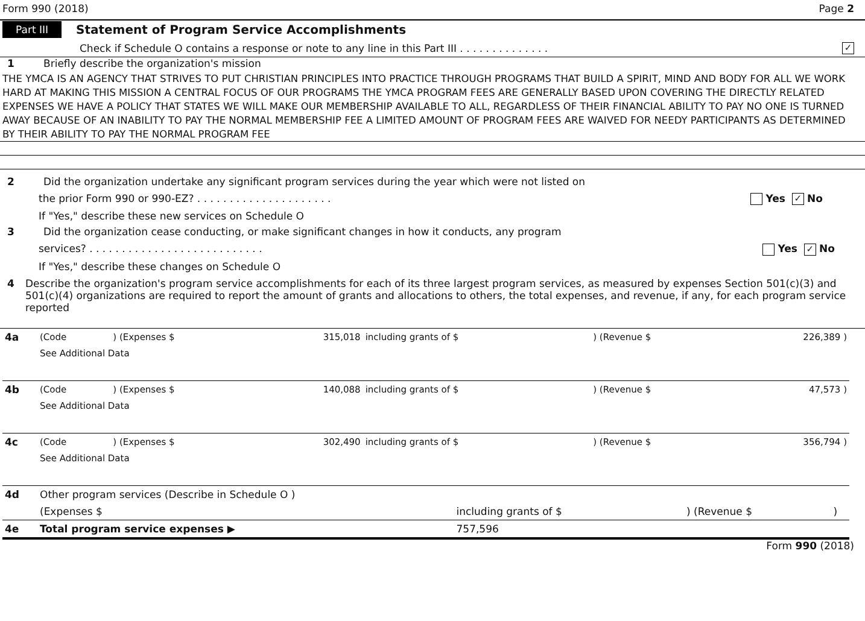Form 990 (2018) Page 2
Part III Statement of Program Service Accomplishments
Check if Schedule O contains a response or note to any line in this Part III . . . . . . . . . . . . . . ✓
1 Briefly describe the organization's mission
THE YMCA IS AN AGENCY THAT STRIVES TO PUT CHRISTIAN PRINCIPLES INTO PRACTICE THROUGH PROGRAMS THAT BUILD A SPIRIT, MIND AND BODY FOR ALL WE WORK HARD AT MAKING THIS MISSION A CENTRAL FOCUS OF OUR PROGRAMS THE YMCA PROGRAM FEES ARE GENERALLY BASED UPON COVERING THE DIRECTLY RELATED EXPENSES WE HAVE A POLICY THAT STATES WE WILL MAKE OUR MEMBERSHIP AVAILABLE TO ALL, REGARDLESS OF THEIR FINANCIAL ABILITY TO PAY NO ONE IS TURNED AWAY BECAUSE OF AN INABILITY TO PAY THE NORMAL MEMBERSHIP FEE A LIMITED AMOUNT OF PROGRAM FEES ARE WAIVED FOR NEEDY PARTICIPANTS AS DETERMINED BY THEIR ABILITY TO PAY THE NORMAL PROGRAM FEE
2 Did the organization undertake any significant program services during the year which were not listed on
the prior Form 990 or 990-EZ? . . . . . . . . . . . . . . . . . . . . . Yes ✓ No
If "Yes," describe these new services on Schedule O
3 Did the organization cease conducting, or make significant changes in how it conducts, any program
services? . . . . . . . . . . . . . . . . . . . . . . . . . . . Yes ✓ No
If "Yes," describe these changes on Schedule O
4 Describe the organization's program service accomplishments for each of its three largest program services, as measured by expenses Section 501(c)(3) and 501(c)(4) organizations are required to report the amount of grants and allocations to others, the total expenses, and revenue, if any, for each program service reported
| 4a | (Code | ) (Expenses $ | 315,018 | including grants of $ | ) (Revenue $ | 226,389 ) |
| | See Additional Data | | | | | |
| 4b | (Code | ) (Expenses $ | 140,088 | including grants of $ | ) (Revenue $ | 47,573 ) |
| | See Additional Data | | | | | |
| 4c | (Code | ) (Expenses $ | 302,490 | including grants of $ | ) (Revenue $ | 356,794 ) |
| | See Additional Data | | | | | |
| 4d | Other program services (Describe in Schedule O ) | | | |
| | (Expenses $ | including grants of $ | ) (Revenue $ | ) |
| 4e | Total program service expenses ▶ | 757,596 | | |
Form 990 (2018)